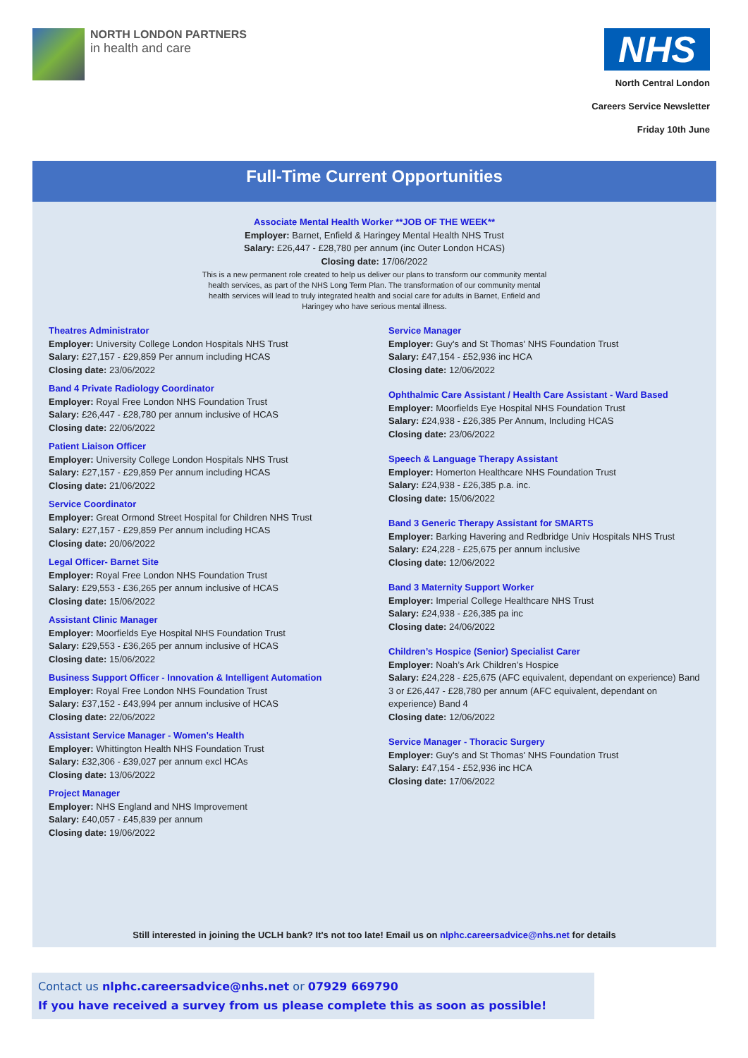NORTH LONDON PARTNERS
in health and care
NHS
North Central London
Careers Service Newsletter
Friday 10th June
Full-Time Current Opportunities
Associate Mental Health Worker **JOB OF THE WEEK**
Employer: Barnet, Enfield & Haringey Mental Health NHS Trust
Salary: £26,447 - £28,780 per annum (inc Outer London HCAS)
Closing date: 17/06/2022
This is a new permanent role created to help us deliver our plans to transform our community mental health services, as part of the NHS Long Term Plan. The transformation of our community mental health services will lead to truly integrated health and social care for adults in Barnet, Enfield and Haringey who have serious mental illness.
Theatres Administrator
Employer: University College London Hospitals NHS Trust
Salary: £27,157 - £29,859 Per annum including HCAS
Closing date: 23/06/2022
Band 4 Private Radiology Coordinator
Employer: Royal Free London NHS Foundation Trust
Salary: £26,447 - £28,780 per annum inclusive of HCAS
Closing date: 22/06/2022
Patient Liaison Officer
Employer: University College London Hospitals NHS Trust
Salary: £27,157 - £29,859 Per annum including HCAS
Closing date: 21/06/2022
Service Coordinator
Employer: Great Ormond Street Hospital for Children NHS Trust
Salary: £27,157 - £29,859 Per annum including HCAS
Closing date: 20/06/2022
Legal Officer- Barnet Site
Employer: Royal Free London NHS Foundation Trust
Salary: £29,553 - £36,265 per annum inclusive of HCAS
Closing date: 15/06/2022
Assistant Clinic Manager
Employer: Moorfields Eye Hospital NHS Foundation Trust
Salary: £29,553 - £36,265 per annum inclusive of HCAS
Closing date: 15/06/2022
Business Support Officer - Innovation & Intelligent Automation
Employer: Royal Free London NHS Foundation Trust
Salary: £37,152 - £43,994 per annum inclusive of HCAS
Closing date: 22/06/2022
Assistant Service Manager - Women's Health
Employer: Whittington Health NHS Foundation Trust
Salary: £32,306 - £39,027 per annum excl HCAs
Closing date: 13/06/2022
Project Manager
Employer: NHS England and NHS Improvement
Salary: £40,057 - £45,839 per annum
Closing date: 19/06/2022
Service Manager
Employer: Guy's and St Thomas' NHS Foundation Trust
Salary: £47,154 - £52,936 inc HCA
Closing date: 12/06/2022
Ophthalmic Care Assistant / Health Care Assistant - Ward Based
Employer: Moorfields Eye Hospital NHS Foundation Trust
Salary: £24,938 - £26,385 Per Annum, Including HCAS
Closing date: 23/06/2022
Speech & Language Therapy Assistant
Employer: Homerton Healthcare NHS Foundation Trust
Salary: £24,938 - £26,385 p.a. inc.
Closing date: 15/06/2022
Band 3 Generic Therapy Assistant for SMARTS
Employer: Barking Havering and Redbridge Univ Hospitals NHS Trust
Salary: £24,228 - £25,675 per annum inclusive
Closing date: 12/06/2022
Band 3 Maternity Support Worker
Employer: Imperial College Healthcare NHS Trust
Salary: £24,938 - £26,385 pa inc
Closing date: 24/06/2022
Children’s Hospice (Senior) Specialist Carer
Employer: Noah’s Ark Children’s Hospice
Salary: £24,228 - £25,675 (AFC equivalent, dependant on experience) Band 3 or £26,447 - £28,780 per annum (AFC equivalent, dependant on experience) Band 4
Closing date: 12/06/2022
Service Manager - Thoracic Surgery
Employer: Guy's and St Thomas' NHS Foundation Trust
Salary: £47,154 - £52,936 inc HCA
Closing date: 17/06/2022
Still interested in joining the UCLH bank? It's not too late! Email us on nlphc.careersadvice@nhs.net for details
Contact us nlphc.careersadvice@nhs.net or 07929 669790
If you have received a survey from us please complete this as soon as possible!